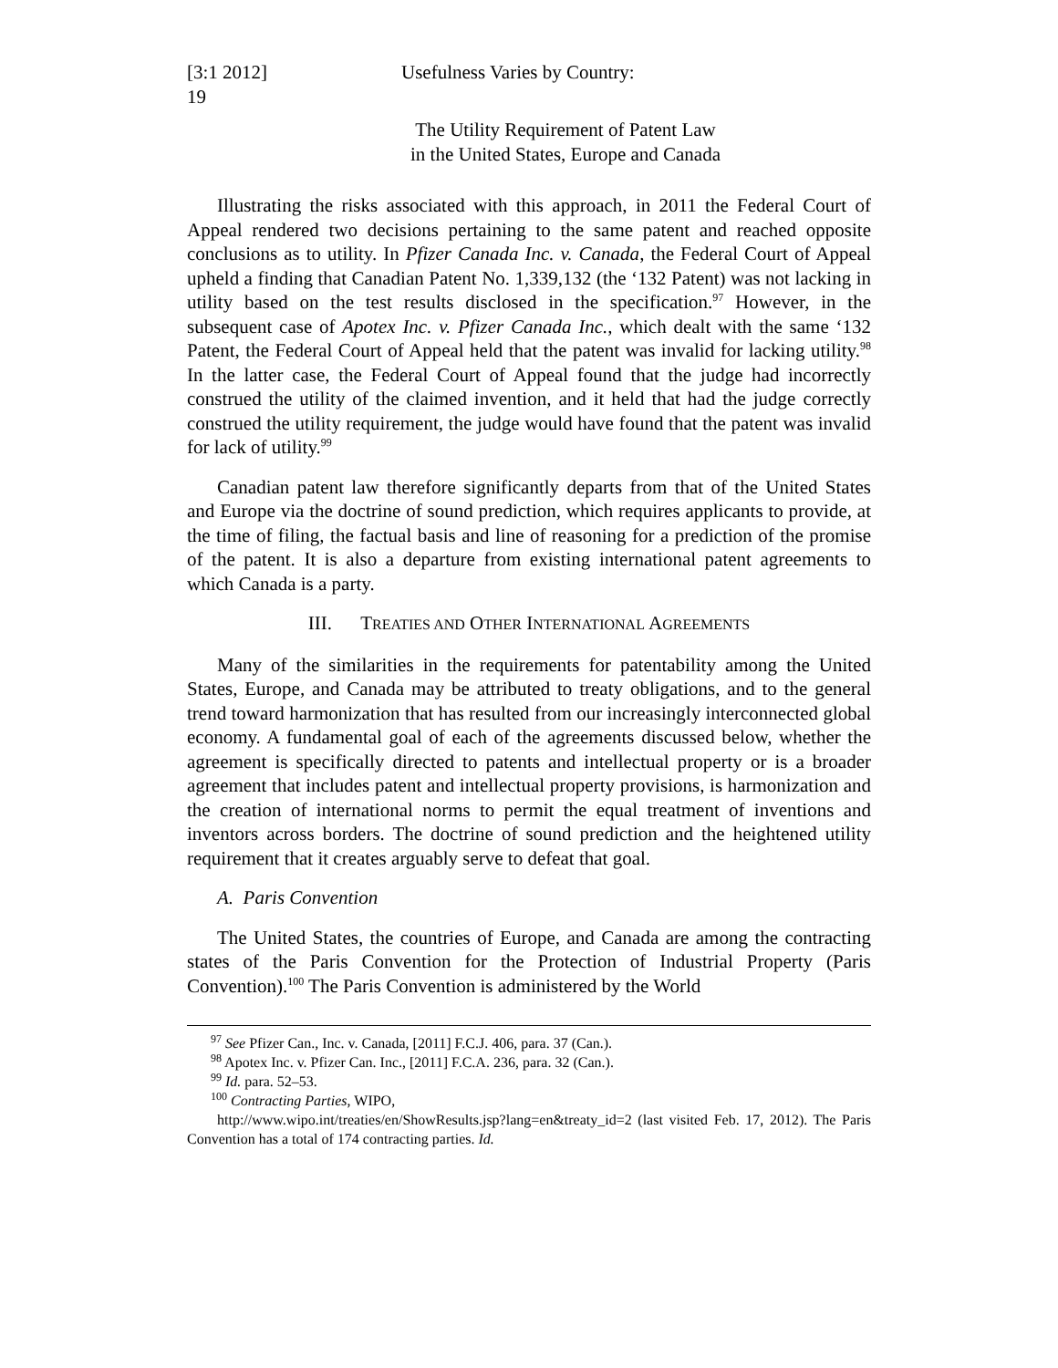[3:1 2012]
19 Usefulness Varies by Country:
The Utility Requirement of Patent Law
in the United States, Europe and Canada
Illustrating the risks associated with this approach, in 2011 the Federal Court of Appeal rendered two decisions pertaining to the same patent and reached opposite conclusions as to utility. In Pfizer Canada Inc. v. Canada, the Federal Court of Appeal upheld a finding that Canadian Patent No. 1,339,132 (the ‘132 Patent) was not lacking in utility based on the test results disclosed in the specification.<sup>97</sup> However, in the subsequent case of Apotex Inc. v. Pfizer Canada Inc., which dealt with the same ‘132 Patent, the Federal Court of Appeal held that the patent was invalid for lacking utility.<sup>98</sup> In the latter case, the Federal Court of Appeal found that the judge had incorrectly construed the utility of the claimed invention, and it held that had the judge correctly construed the utility requirement, the judge would have found that the patent was invalid for lack of utility.<sup>99</sup>
Canadian patent law therefore significantly departs from that of the United States and Europe via the doctrine of sound prediction, which requires applicants to provide, at the time of filing, the factual basis and line of reasoning for a prediction of the promise of the patent. It is also a departure from existing international patent agreements to which Canada is a party.
III. TREATIES AND OTHER INTERNATIONAL AGREEMENTS
Many of the similarities in the requirements for patentability among the United States, Europe, and Canada may be attributed to treaty obligations, and to the general trend toward harmonization that has resulted from our increasingly interconnected global economy. A fundamental goal of each of the agreements discussed below, whether the agreement is specifically directed to patents and intellectual property or is a broader agreement that includes patent and intellectual property provisions, is harmonization and the creation of international norms to permit the equal treatment of inventions and inventors across borders. The doctrine of sound prediction and the heightened utility requirement that it creates arguably serve to defeat that goal.
A. Paris Convention
The United States, the countries of Europe, and Canada are among the contracting states of the Paris Convention for the Protection of Industrial Property (Paris Convention).<sup>100</sup> The Paris Convention is administered by the World
<sup>97</sup> See Pfizer Can., Inc. v. Canada, [2011] F.C.J. 406, para. 37 (Can.).
<sup>98</sup> Apotex Inc. v. Pfizer Can. Inc., [2011] F.C.A. 236, para. 32 (Can.).
<sup>99</sup> Id. para. 52–53.
<sup>100</sup> Contracting Parties, WIPO,
http://www.wipo.int/treaties/en/ShowResults.jsp?lang=en&treaty_id=2 (last visited Feb. 17, 2012). The Paris Convention has a total of 174 contracting parties. Id.